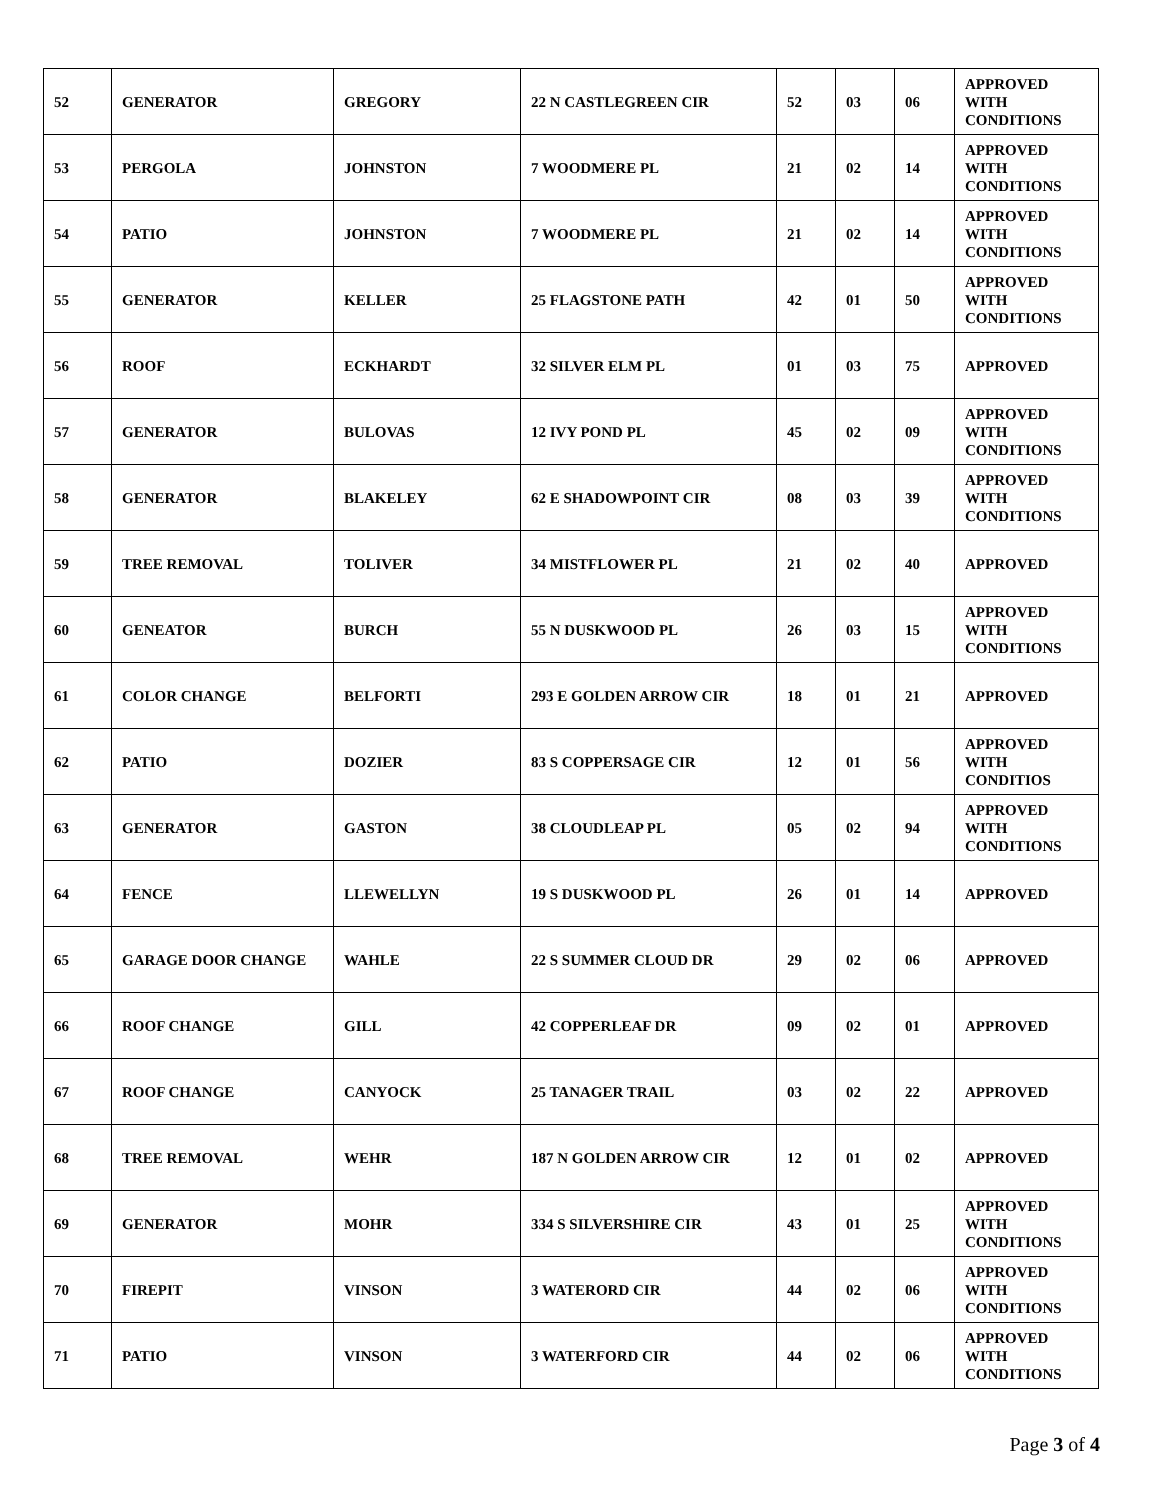| 52 | GENERATOR | GREGORY | 22 N CASTLEGREEN CIR | 52 | 03 | 06 | APPROVED WITH CONDITIONS |
| 53 | PERGOLA | JOHNSTON | 7 WOODMERE PL | 21 | 02 | 14 | APPROVED WITH CONDITIONS |
| 54 | PATIO | JOHNSTON | 7 WOODMERE PL | 21 | 02 | 14 | APPROVED WITH CONDITIONS |
| 55 | GENERATOR | KELLER | 25 FLAGSTONE PATH | 42 | 01 | 50 | APPROVED WITH CONDITIONS |
| 56 | ROOF | ECKHARDT | 32 SILVER ELM PL | 01 | 03 | 75 | APPROVED |
| 57 | GENERATOR | BULOVAS | 12 IVY POND PL | 45 | 02 | 09 | APPROVED WITH CONDITIONS |
| 58 | GENERATOR | BLAKELEY | 62 E SHADOWPOINT CIR | 08 | 03 | 39 | APPROVED WITH CONDITIONS |
| 59 | TREE REMOVAL | TOLIVER | 34 MISTFLOWER PL | 21 | 02 | 40 | APPROVED |
| 60 | GENEATOR | BURCH | 55 N DUSKWOOD PL | 26 | 03 | 15 | APPROVED WITH CONDITIONS |
| 61 | COLOR CHANGE | BELFORTI | 293 E GOLDEN ARROW CIR | 18 | 01 | 21 | APPROVED |
| 62 | PATIO | DOZIER | 83 S COPPERSAGE CIR | 12 | 01 | 56 | APPROVED WITH CONDITIOS |
| 63 | GENERATOR | GASTON | 38 CLOUDLEAP PL | 05 | 02 | 94 | APPROVED WITH CONDITIONS |
| 64 | FENCE | LLEWELLYN | 19 S DUSKWOOD PL | 26 | 01 | 14 | APPROVED |
| 65 | GARAGE DOOR CHANGE | WAHLE | 22 S SUMMER CLOUD DR | 29 | 02 | 06 | APPROVED |
| 66 | ROOF CHANGE | GILL | 42 COPPERLEAF DR | 09 | 02 | 01 | APPROVED |
| 67 | ROOF CHANGE | CANYOCK | 25 TANAGER TRAIL | 03 | 02 | 22 | APPROVED |
| 68 | TREE REMOVAL | WEHR | 187 N GOLDEN ARROW CIR | 12 | 01 | 02 | APPROVED |
| 69 | GENERATOR | MOHR | 334 S SILVERSHIRE CIR | 43 | 01 | 25 | APPROVED WITH CONDITIONS |
| 70 | FIREPIT | VINSON | 3 WATERORD CIR | 44 | 02 | 06 | APPROVED WITH CONDITIONS |
| 71 | PATIO | VINSON | 3 WATERFORD CIR | 44 | 02 | 06 | APPROVED WITH CONDITIONS |
Page 3 of 4